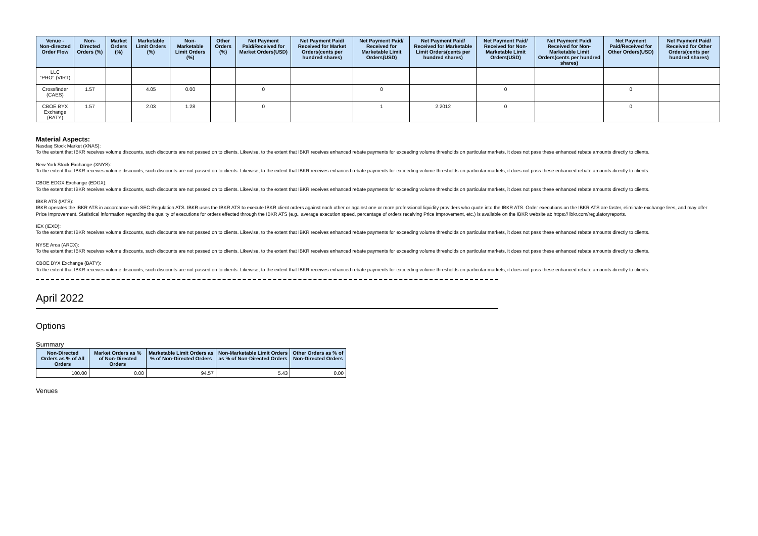| Venue - Non-directed Order Flow | Non-Directed Orders (%) | Market Orders (%) | Marketable Limit Orders (%) | Non-Marketable Limit Orders (%) | Other Orders (%) | Net Payment Paid/Received for Market Orders(USD) | Net Payment Paid/ Received for Market Orders(cents per hundred shares) | Net Payment Paid/ Received for Marketable Limit Orders(USD) | Net Payment Paid/ Received for Marketable Limit Orders(cents per hundred shares) | Net Payment Paid/ Received for Non-Marketable Limit Orders(USD) | Net Payment Paid/ Received for Non-Marketable Limit Orders(cents per hundred shares) | Net Payment Paid/Received for Other Orders(USD) | Net Payment Paid/ Received for Other Orders(cents per hundred shares) |
| --- | --- | --- | --- | --- | --- | --- | --- | --- | --- | --- | --- | --- | --- |
| LLC "PRO" (VIRT) | | | | | | | | | | | | | |
| Crossfinder (CAES) | 1.57 | | 4.05 | 0.00 | | 0 | | 0 | | 0 | | 0 | |
| CBOE BYX Exchange (BATY) | 1.57 | | 2.03 | 1.28 | | 0 | | 1 | 2.2012 | 0 | | 0 | |
Material Aspects:
Nasdaq Stock Market (XNAS):
To the extent that IBKR receives volume discounts, such discounts are not passed on to clients. Likewise, to the extent that IBKR receives enhanced rebate payments for exceeding volume thresholds on particular markets, it does not pass these enhanced rebate amounts directly to clients.
New York Stock Exchange (XNYS):
To the extent that IBKR receives volume discounts, such discounts are not passed on to clients. Likewise, to the extent that IBKR receives enhanced rebate payments for exceeding volume thresholds on particular markets, it does not pass these enhanced rebate amounts directly to clients.
CBOE EDGX Exchange (EDGX):
To the extent that IBKR receives volume discounts, such discounts are not passed on to clients. Likewise, to the extent that IBKR receives enhanced rebate payments for exceeding volume thresholds on particular markets, it does not pass these enhanced rebate amounts directly to clients.
IBKR ATS (IATS):
IBKR operates the IBKR ATS in accordance with SEC Regulation ATS. IBKR uses the IBKR ATS to execute IBKR client orders against each other or against one or more professional liquidity providers who quote into the IBKR ATS. Order executions on the IBKR ATS are faster, eliminate exchange fees, and may offer Price Improvement. Statistical information regarding the quality of executions for orders effected through the IBKR ATS (e.g., average execution speed, percentage of orders receiving Price Improvement, etc.) is available on the IBKR website at: https:// ibkr.com/regulatoryreports.
IEX (IEXD):
To the extent that IBKR receives volume discounts, such discounts are not passed on to clients. Likewise, to the extent that IBKR receives enhanced rebate payments for exceeding volume thresholds on particular markets, it does not pass these enhanced rebate amounts directly to clients.
NYSE Arca (ARCX):
To the extent that IBKR receives volume discounts, such discounts are not passed on to clients. Likewise, to the extent that IBKR receives enhanced rebate payments for exceeding volume thresholds on particular markets, it does not pass these enhanced rebate amounts directly to clients.
CBOE BYX Exchange (BATY):
To the extent that IBKR receives volume discounts, such discounts are not passed on to clients. Likewise, to the extent that IBKR receives enhanced rebate payments for exceeding volume thresholds on particular markets, it does not pass these enhanced rebate amounts directly to clients.
April 2022
Options
Summary
| Non-Directed Orders as % of All Orders | Market Orders as % of Non-Directed Orders | Marketable Limit Orders as % of Non-Directed Orders | Non-Marketable Limit Orders as % of Non-Directed Orders | Other Orders as % of Non-Directed Orders |
| --- | --- | --- | --- | --- |
| 100.00 | 0.00 | 94.57 | 5.43 | 0.00 |
Venues